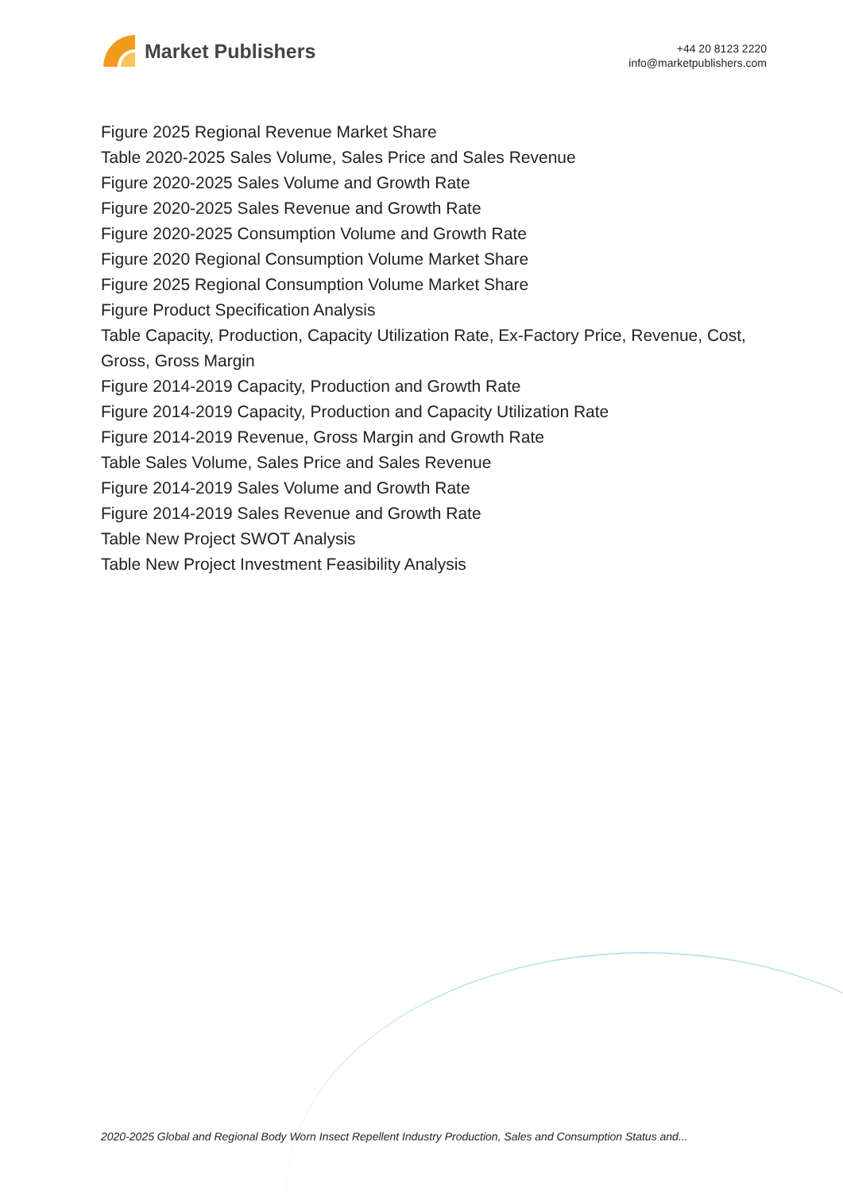Market Publishers
+44 20 8123 2220
info@marketpublishers.com
Figure 2025 Regional Revenue Market Share
Table 2020-2025 Sales Volume, Sales Price and Sales Revenue
Figure 2020-2025 Sales Volume and Growth Rate
Figure 2020-2025 Sales Revenue and Growth Rate
Figure 2020-2025 Consumption Volume and Growth Rate
Figure 2020 Regional Consumption Volume Market Share
Figure 2025 Regional Consumption Volume Market Share
Figure Product Specification Analysis
Table Capacity, Production, Capacity Utilization Rate, Ex-Factory Price, Revenue, Cost, Gross, Gross Margin
Figure 2014-2019 Capacity, Production and Growth Rate
Figure 2014-2019 Capacity, Production and Capacity Utilization Rate
Figure 2014-2019 Revenue, Gross Margin and Growth Rate
Table Sales Volume, Sales Price and Sales Revenue
Figure 2014-2019 Sales Volume and Growth Rate
Figure 2014-2019 Sales Revenue and Growth Rate
Table New Project SWOT Analysis
Table New Project Investment Feasibility Analysis
2020-2025 Global and Regional Body Worn Insect Repellent Industry Production, Sales and Consumption Status and...